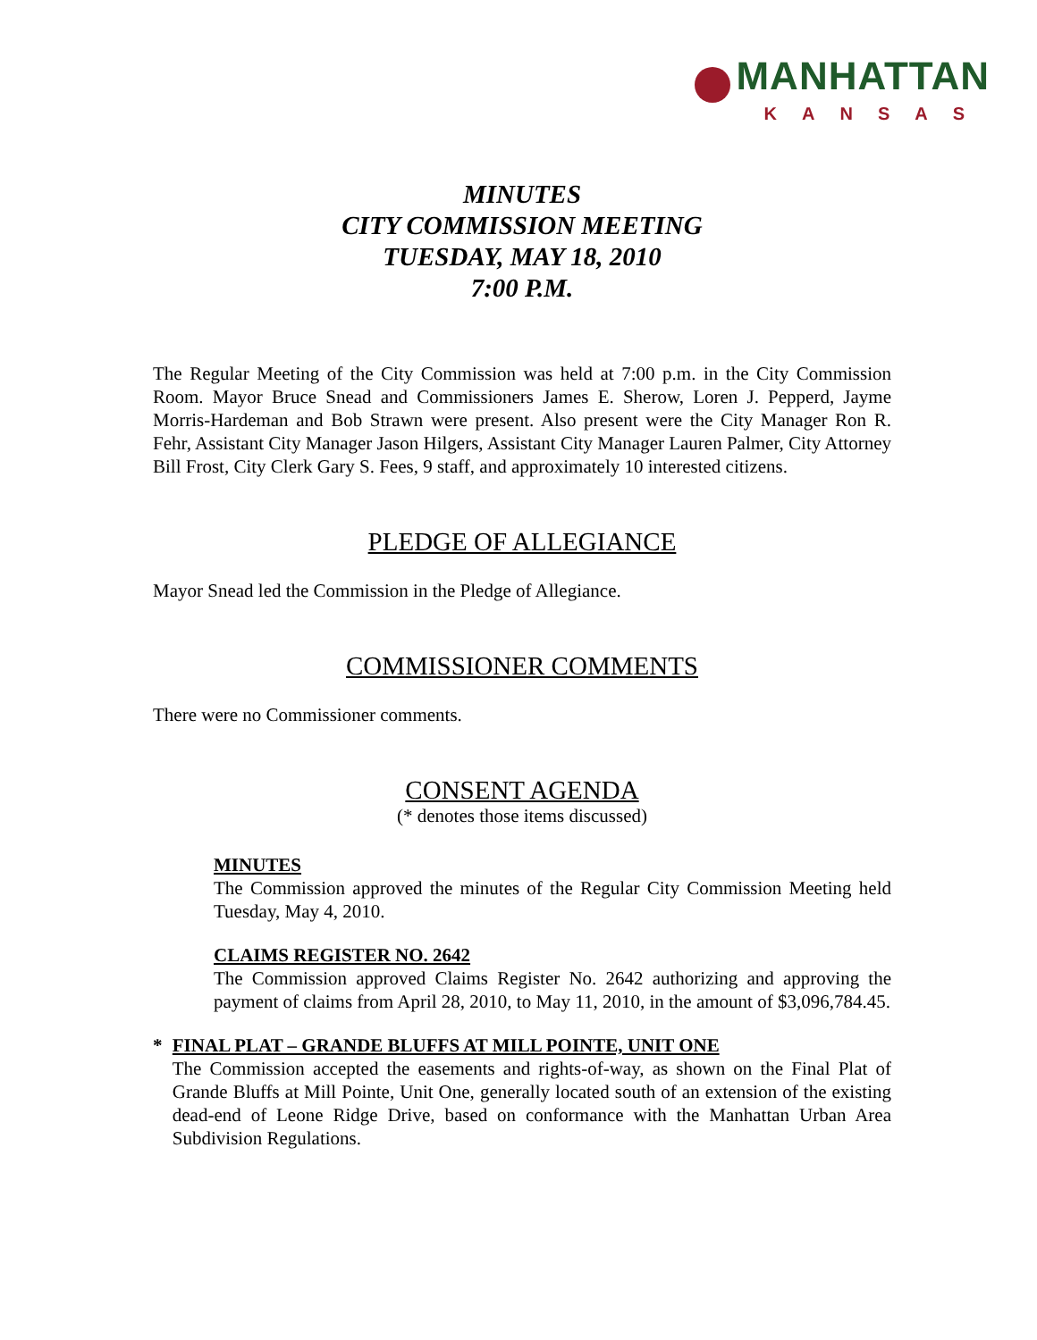MANHATTAN
KANSAS
MINUTES
CITY COMMISSION MEETING
TUESDAY, MAY 18, 2010
7:00 P.M.
The Regular Meeting of the City Commission was held at 7:00 p.m. in the City Commission Room. Mayor Bruce Snead and Commissioners James E. Sherow, Loren J. Pepperd, Jayme Morris-Hardeman and Bob Strawn were present. Also present were the City Manager Ron R. Fehr, Assistant City Manager Jason Hilgers, Assistant City Manager Lauren Palmer, City Attorney Bill Frost, City Clerk Gary S. Fees, 9 staff, and approximately 10 interested citizens.
PLEDGE OF ALLEGIANCE
Mayor Snead led the Commission in the Pledge of Allegiance.
COMMISSIONER COMMENTS
There were no Commissioner comments.
CONSENT AGENDA
(* denotes those items discussed)
MINUTES
The Commission approved the minutes of the Regular City Commission Meeting held Tuesday, May 4, 2010.
CLAIMS REGISTER NO. 2642
The Commission approved Claims Register No. 2642 authorizing and approving the payment of claims from April 28, 2010, to May 11, 2010, in the amount of $3,096,784.45.
* FINAL PLAT – GRANDE BLUFFS AT MILL POINTE, UNIT ONE
The Commission accepted the easements and rights-of-way, as shown on the Final Plat of Grande Bluffs at Mill Pointe, Unit One, generally located south of an extension of the existing dead-end of Leone Ridge Drive, based on conformance with the Manhattan Urban Area Subdivision Regulations.